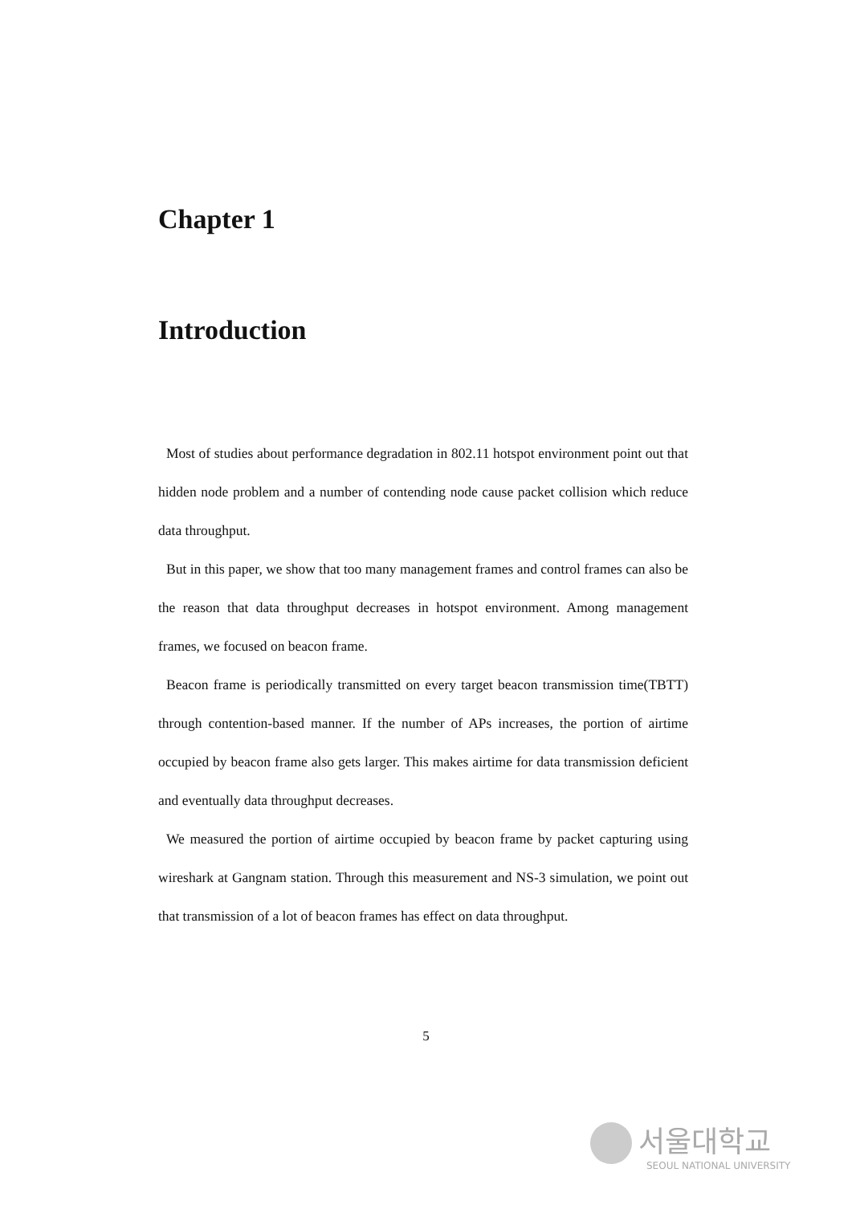Chapter 1
Introduction
Most of studies about performance degradation in 802.11 hotspot environment point out that hidden node problem and a number of contending node cause packet collision which reduce data throughput.
But in this paper, we show that too many management frames and control frames can also be the reason that data throughput decreases in hotspot environment. Among management frames, we focused on beacon frame.
Beacon frame is periodically transmitted on every target beacon transmission time(TBTT) through contention-based manner. If the number of APs increases, the portion of airtime occupied by beacon frame also gets larger. This makes airtime for data transmission deficient and eventually data throughput decreases.
We measured the portion of airtime occupied by beacon frame by packet capturing using wireshark at Gangnam station. Through this measurement and NS-3 simulation, we point out that transmission of a lot of beacon frames has effect on data throughput.
5
서울대학교
SEOUL NATIONAL UNIVERSITY